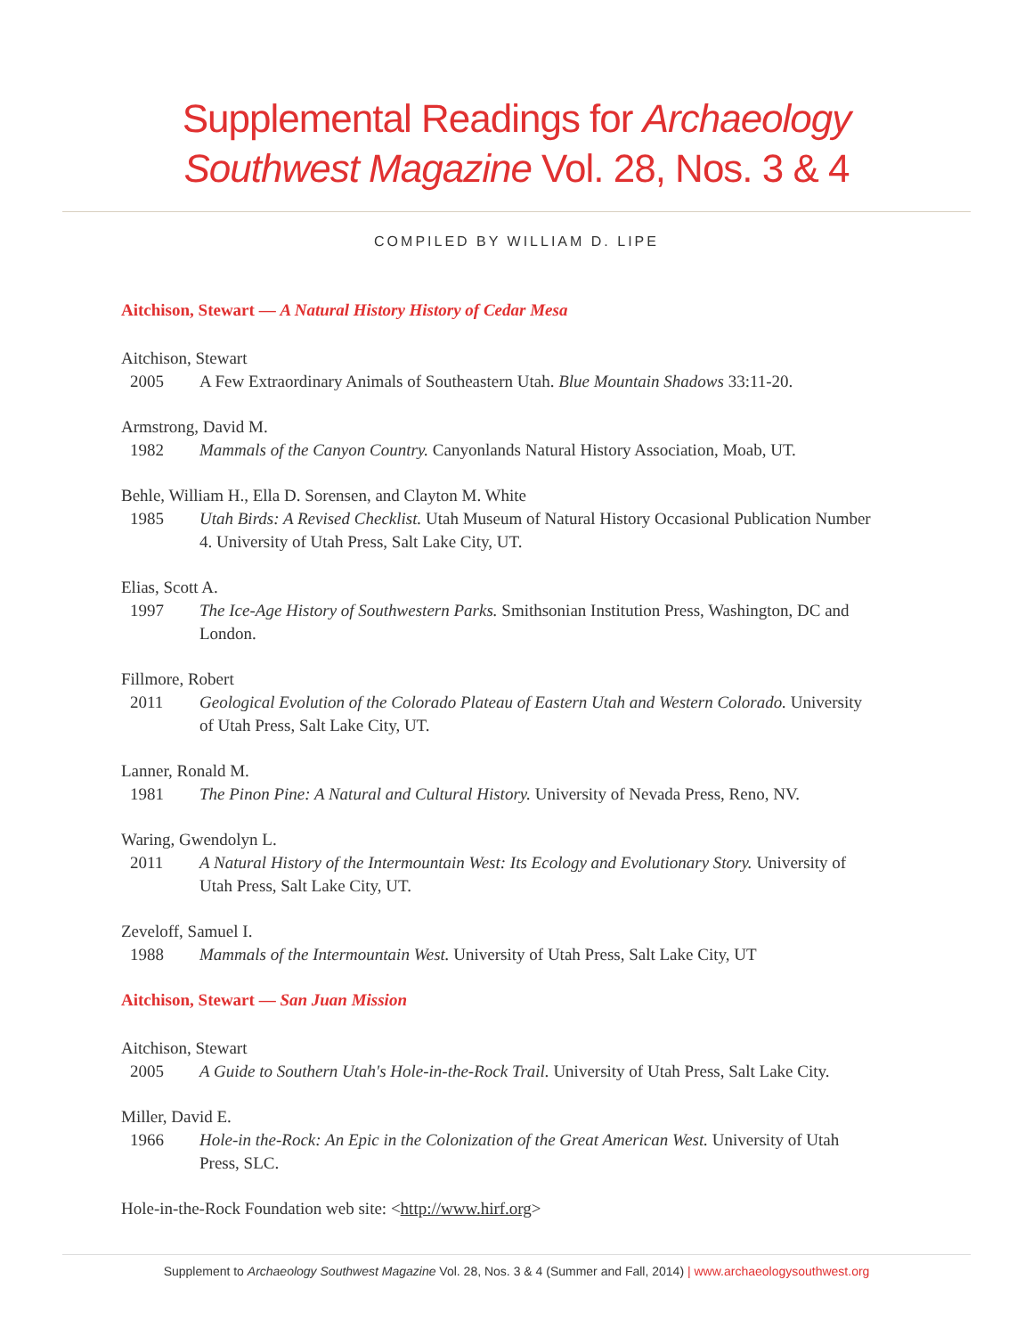Supplemental Readings for Archaeology
Southwest Magazine Vol. 28, Nos. 3 & 4
COMPILED BY WILLIAM D. LIPE
Aitchison, Stewart — A Natural History History of Cedar Mesa
Aitchison, Stewart
2005 A Few Extraordinary Animals of Southeastern Utah. Blue Mountain Shadows 33:11-20.
Armstrong, David M.
1982 Mammals of the Canyon Country. Canyonlands Natural History Association, Moab, UT.
Behle, William H., Ella D. Sorensen, and Clayton M. White
1985 Utah Birds: A Revised Checklist. Utah Museum of Natural History Occasional Publication Number 4. University of Utah Press, Salt Lake City, UT.
Elias, Scott A.
1997 The Ice-Age History of Southwestern Parks. Smithsonian Institution Press, Washington, DC and London.
Fillmore, Robert
2011 Geological Evolution of the Colorado Plateau of Eastern Utah and Western Colorado. University of Utah Press, Salt Lake City, UT.
Lanner, Ronald M.
1981 The Pinon Pine: A Natural and Cultural History. University of Nevada Press, Reno, NV.
Waring, Gwendolyn L.
2011 A Natural History of the Intermountain West: Its Ecology and Evolutionary Story. University of Utah Press, Salt Lake City, UT.
Zeveloff, Samuel I.
1988 Mammals of the Intermountain West. University of Utah Press, Salt Lake City, UT
Aitchison, Stewart — San Juan Mission
Aitchison, Stewart
2005 A Guide to Southern Utah's Hole-in-the-Rock Trail. University of Utah Press, Salt Lake City.
Miller, David E.
1966 Hole-in the-Rock: An Epic in the Colonization of the Great American West. University of Utah Press, SLC.
Hole-in-the-Rock Foundation web site: <http://www.hirf.org>
Supplement to Archaeology Southwest Magazine Vol. 28, Nos. 3 & 4 (Summer and Fall, 2014) | www.archaeologysouthwest.org